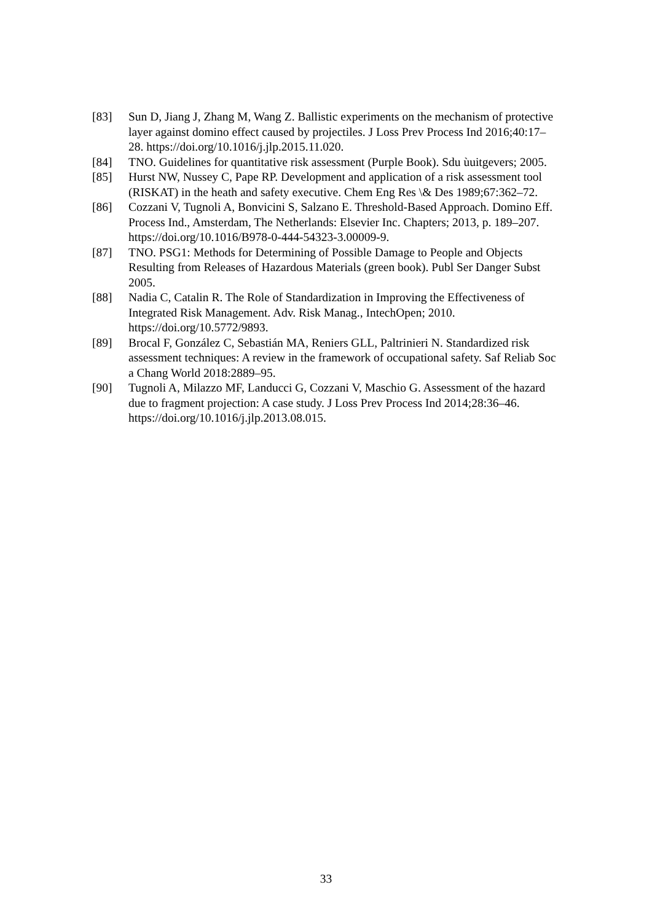[83] Sun D, Jiang J, Zhang M, Wang Z. Ballistic experiments on the mechanism of protective layer against domino effect caused by projectiles. J Loss Prev Process Ind 2016;40:17–28. https://doi.org/10.1016/j.jlp.2015.11.020.
[84] TNO. Guidelines for quantitative risk assessment (Purple Book). Sdu ùuitgevers; 2005.
[85] Hurst NW, Nussey C, Pape RP. Development and application of a risk assessment tool (RISKAT) in the heath and safety executive. Chem Eng Res \& Des 1989;67:362–72.
[86] Cozzani V, Tugnoli A, Bonvicini S, Salzano E. Threshold-Based Approach. Domino Eff. Process Ind., Amsterdam, The Netherlands: Elsevier Inc. Chapters; 2013, p. 189–207. https://doi.org/10.1016/B978-0-444-54323-3.00009-9.
[87] TNO. PSG1: Methods for Determining of Possible Damage to People and Objects Resulting from Releases of Hazardous Materials (green book). Publ Ser Danger Subst 2005.
[88] Nadia C, Catalin R. The Role of Standardization in Improving the Effectiveness of Integrated Risk Management. Adv. Risk Manag., IntechOpen; 2010. https://doi.org/10.5772/9893.
[89] Brocal F, González C, Sebastián MA, Reniers GLL, Paltrinieri N. Standardized risk assessment techniques: A review in the framework of occupational safety. Saf Reliab Soc a Chang World 2018:2889–95.
[90] Tugnoli A, Milazzo MF, Landucci G, Cozzani V, Maschio G. Assessment of the hazard due to fragment projection: A case study. J Loss Prev Process Ind 2014;28:36–46. https://doi.org/10.1016/j.jlp.2013.08.015.
33